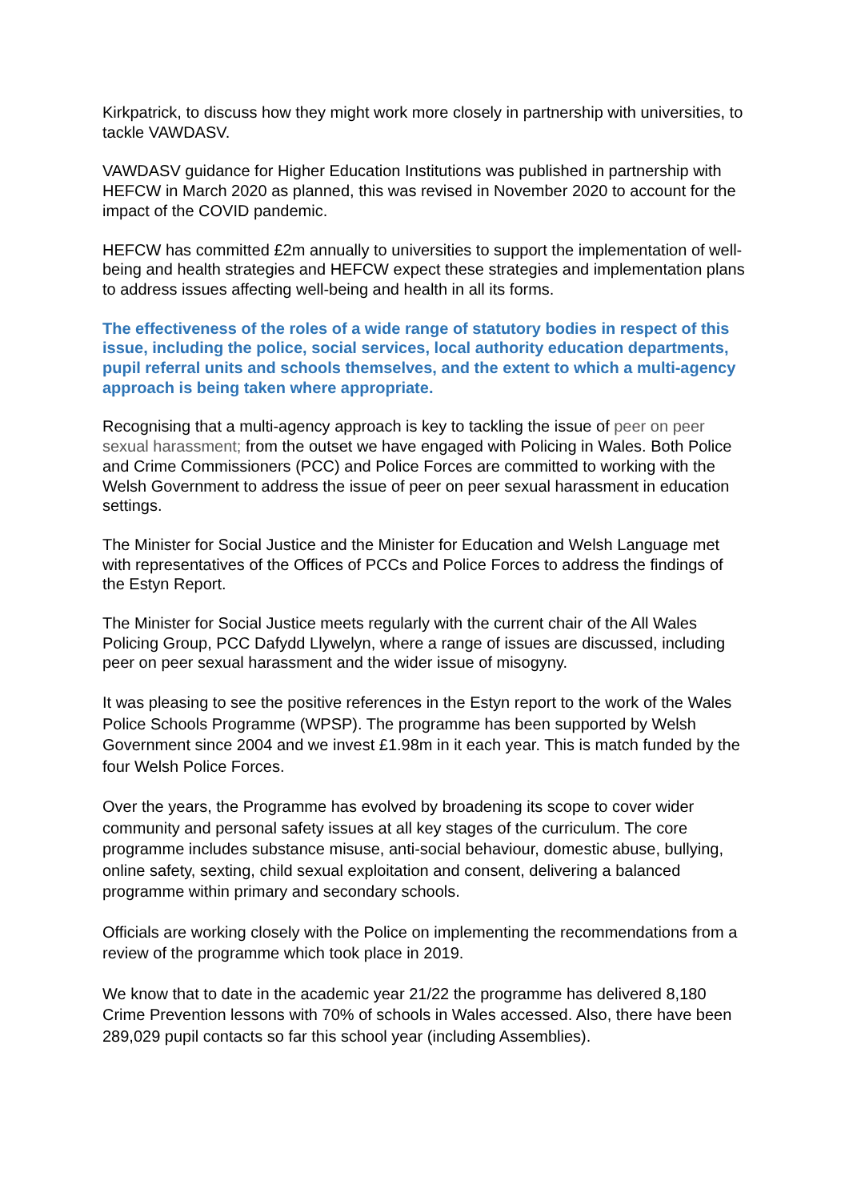Kirkpatrick, to discuss how they might work more closely in partnership with universities, to tackle VAWDASV.
VAWDASV guidance for Higher Education Institutions was published in partnership with HEFCW in March 2020 as planned, this was revised in November 2020 to account for the impact of the COVID pandemic.
HEFCW has committed £2m annually to universities to support the implementation of well-being and health strategies and HEFCW expect these strategies and implementation plans to address issues affecting well-being and health in all its forms.
The effectiveness of the roles of a wide range of statutory bodies in respect of this issue, including the police, social services, local authority education departments, pupil referral units and schools themselves, and the extent to which a multi-agency approach is being taken where appropriate.
Recognising that a multi-agency approach is key to tackling the issue of peer on peer sexual harassment; from the outset we have engaged with Policing in Wales. Both Police and Crime Commissioners (PCC) and Police Forces are committed to working with the Welsh Government to address the issue of peer on peer sexual harassment in education settings.
The Minister for Social Justice and the Minister for Education and Welsh Language met with representatives of the Offices of PCCs and Police Forces to address the findings of the Estyn Report.
The Minister for Social Justice meets regularly with the current chair of the All Wales Policing Group, PCC Dafydd Llywelyn, where a range of issues are discussed, including peer on peer sexual harassment and the wider issue of misogyny.
It was pleasing to see the positive references in the Estyn report to the work of the Wales Police Schools Programme (WPSP). The programme has been supported by Welsh Government since 2004 and we invest £1.98m in it each year. This is match funded by the four Welsh Police Forces.
Over the years, the Programme has evolved by broadening its scope to cover wider community and personal safety issues at all key stages of the curriculum. The core programme includes substance misuse, anti-social behaviour, domestic abuse, bullying, online safety, sexting, child sexual exploitation and consent, delivering a balanced programme within primary and secondary schools.
Officials are working closely with the Police on implementing the recommendations from a review of the programme which took place in 2019.
We know that to date in the academic year 21/22 the programme has delivered 8,180 Crime Prevention lessons with 70% of schools in Wales accessed. Also, there have been 289,029 pupil contacts so far this school year (including Assemblies).